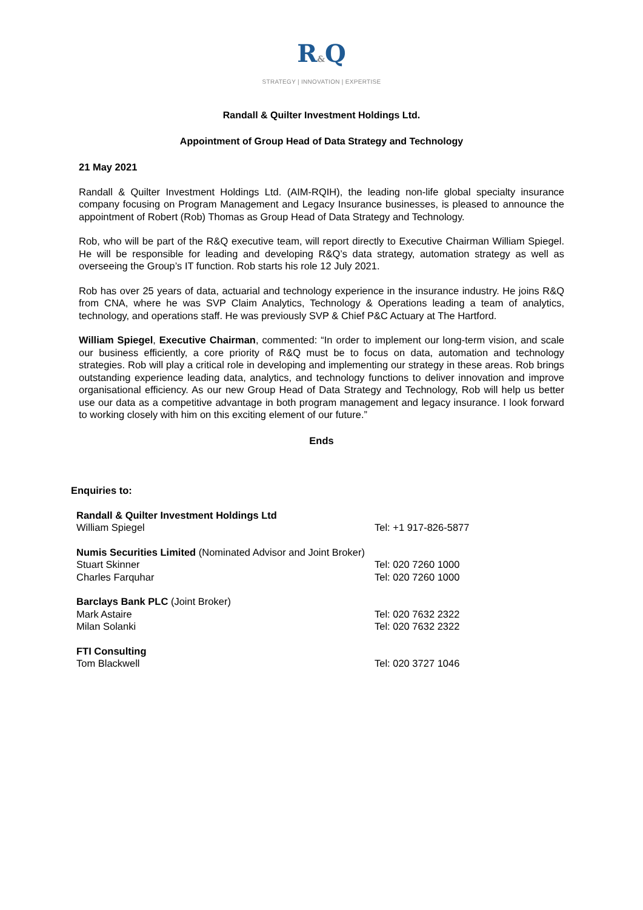R&Q
STRATEGY | INNOVATION | EXPERTISE
Randall & Quilter Investment Holdings Ltd.
Appointment of Group Head of Data Strategy and Technology
21 May 2021
Randall & Quilter Investment Holdings Ltd. (AIM-RQIH), the leading non-life global specialty insurance company focusing on Program Management and Legacy Insurance businesses, is pleased to announce the appointment of Robert (Rob) Thomas as Group Head of Data Strategy and Technology.
Rob, who will be part of the R&Q executive team, will report directly to Executive Chairman William Spiegel. He will be responsible for leading and developing R&Q’s data strategy, automation strategy as well as overseeing the Group’s IT function. Rob starts his role 12 July 2021.
Rob has over 25 years of data, actuarial and technology experience in the insurance industry. He joins R&Q from CNA, where he was SVP Claim Analytics, Technology & Operations leading a team of analytics, technology, and operations staff. He was previously SVP & Chief P&C Actuary at The Hartford.
William Spiegel, Executive Chairman, commented: “In order to implement our long-term vision, and scale our business efficiently, a core priority of R&Q must be to focus on data, automation and technology strategies. Rob will play a critical role in developing and implementing our strategy in these areas. Rob brings outstanding experience leading data, analytics, and technology functions to deliver innovation and improve organisational efficiency. As our new Group Head of Data Strategy and Technology, Rob will help us better use our data as a competitive advantage in both program management and legacy insurance. I look forward to working closely with him on this exciting element of our future.”
Ends
Enquiries to:
Randall & Quilter Investment Holdings Ltd
William Spiegel Tel: +1 917-826-5877
Numis Securities Limited (Nominated Advisor and Joint Broker)
Stuart Skinner Tel: 020 7260 1000
Charles Farquhar Tel: 020 7260 1000
Barclays Bank PLC (Joint Broker)
Mark Astaire Tel: 020 7632 2322
Milan Solanki Tel: 020 7632 2322
FTI Consulting
Tom Blackwell Tel: 020 3727 1046